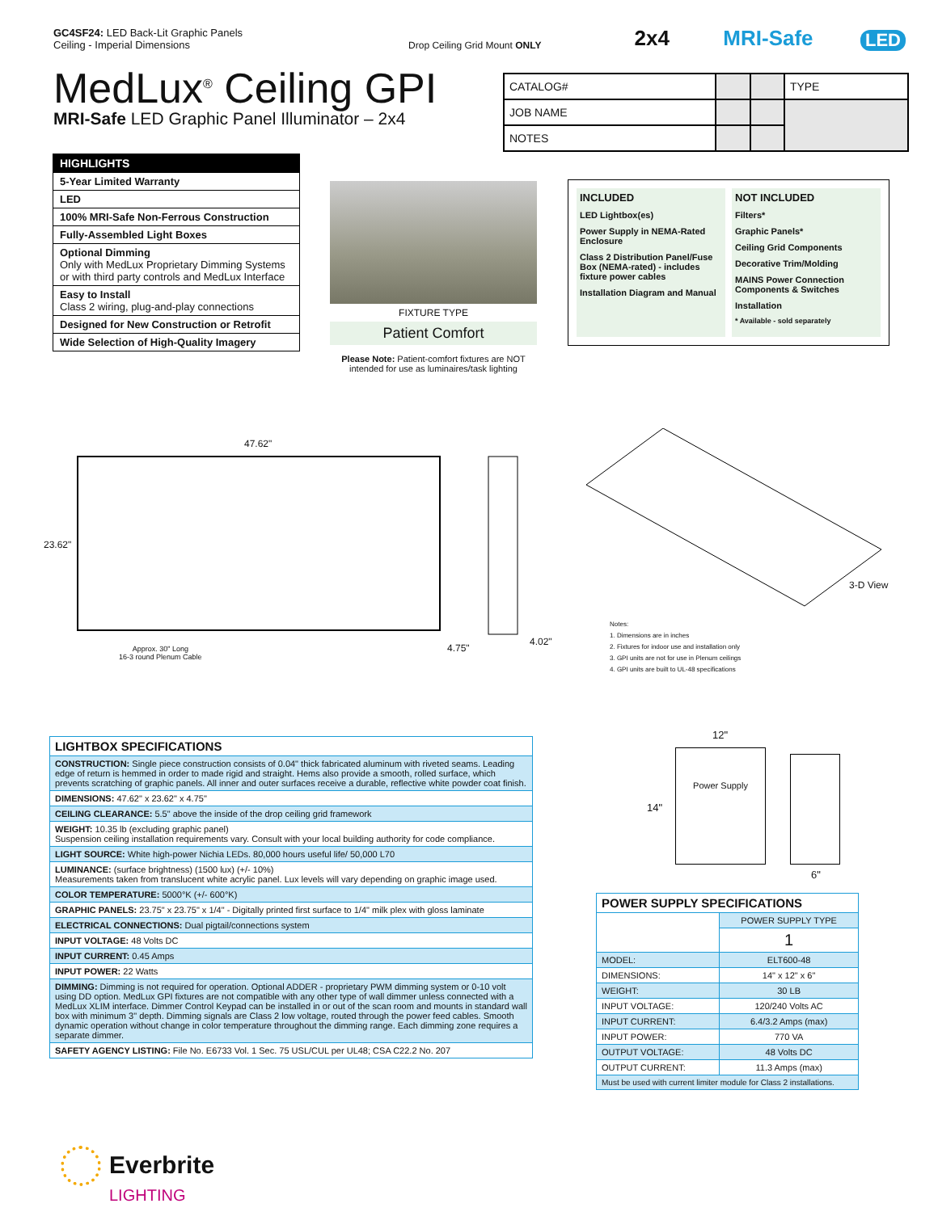GC4SF24: LED Back-Lit Graphic Panels
Ceiling - Imperial Dimensions
Drop Ceiling Grid Mount ONLY
2x4
MRI-Safe
LED
MedLux<sup>®</sup> Ceiling GPI
MRI-Safe LED Graphic Panel Illuminator – 2x4
| CATALOG# | | | TYPE |
| JOB NAME | | | |
| NOTES | | | |
| HIGHLIGHTS |
| --- |
| 5-Year Limited Warranty |
| LED |
| 100% MRI-Safe Non-Ferrous Construction |
| Fully-Assembled Light Boxes |
| Optional Dimming Only with MedLux Proprietary Dimming Systems or with third party controls and MedLux Interface |
| Easy to Install Class 2 wiring, plug-and-play connections |
| Designed for New Construction or Retrofit |
| Wide Selection of High-Quality Imagery |
FIXTURE TYPE
Patient Comfort
Please Note: Patient-comfort fixtures are NOT intended for use as luminaires/task lighting
INCLUDED
LED Lightbox(es)
Power Supply in NEMA-Rated Enclosure
Class 2 Distribution Panel/Fuse Box (NEMA-rated) - includes fixture power cables
Installation Diagram and Manual
NOT INCLUDED
Filters*
Graphic Panels*
Ceiling Grid Components
Decorative Trim/Molding
MAINS Power Connection Components & Switches
Installation
* Available - sold separately
47.62"
23.62"
4.75"
4.02"
3-D View
Approx. 30" Long
16-3 round Plenum Cable
Notes:
1. Dimensions are in inches
2. Fixtures for indoor use and installation only
3. GPI units are not for use in Plenum ceilings
4. GPI units are built to UL-48 specifications
Power Supply
12"
14"
6"
| LIGHTBOX SPECIFICATIONS |
| CONSTRUCTION: Single piece construction consists of 0.04" thick fabricated aluminum with riveted seams. Leading edge of return is hemmed in order to made rigid and straight. Hems also provide a smooth, rolled surface, which prevents scratching of graphic panels. All inner and outer surfaces receive a durable, reflective white powder coat finish. |
| DIMENSIONS: 47.62" x 23.62" x 4.75" |
| CEILING CLEARANCE: 5.5" above the inside of the drop ceiling grid framework |
| WEIGHT: 10.35 lb (excluding graphic panel) Suspension ceiling installation requirements vary. Consult with your local building authority for code compliance. |
| LIGHT SOURCE: White high-power Nichia LEDs. 80,000 hours useful life/ 50,000 L70 |
| LUMINANCE: (surface brightness) (1500 lux) (+/- 10%) Measurements taken from translucent white acrylic panel. Lux levels will vary depending on graphic image used. |
| COLOR TEMPERATURE: 5000°K (+/- 600°K) |
| GRAPHIC PANELS: 23.75" x 23.75" x 1/4" - Digitally printed first surface to 1/4" milk plex with gloss laminate |
| ELECTRICAL CONNECTIONS: Dual pigtail/connections system |
| INPUT VOLTAGE: 48 Volts DC |
| INPUT CURRENT: 0.45 Amps |
| INPUT POWER: 22 Watts |
| DIMMING: Dimming is not required for operation. Optional ADDER - proprietary PWM dimming system or 0-10 volt using DD option. MedLux GPI fixtures are not compatible with any other type of wall dimmer unless connected with a MedLux XLIM interface. Dimmer Control Keypad can be installed in or out of the scan room and mounts in standard wall box with minimum 3" depth. Dimming signals are Class 2 low voltage, routed through the power feed cables. Smooth dynamic operation without change in color temperature throughout the dimming range. Each dimming zone requires a separate dimmer. |
| SAFETY AGENCY LISTING: File No. E6733 Vol. 1 Sec. 75 USL/CUL per UL48; CSA C22.2 No. 207 |
| POWER SUPPLY SPECIFICATIONS | |
| | POWER SUPPLY TYPE |
| | 1 |
| MODEL: | ELT600-48 |
| DIMENSIONS: | 14" x 12" x 6" |
| WEIGHT: | 30 LB |
| INPUT VOLTAGE: | 120/240 Volts AC |
| INPUT CURRENT: | 6.4/3.2 Amps (max) |
| INPUT POWER: | 770 VA |
| OUTPUT VOLTAGE: | 48 Volts DC |
| OUTPUT CURRENT: | 11.3 Amps (max) |
| Must be used with current limiter module for Class 2 installations. | |
Everbrite
LIGHTING